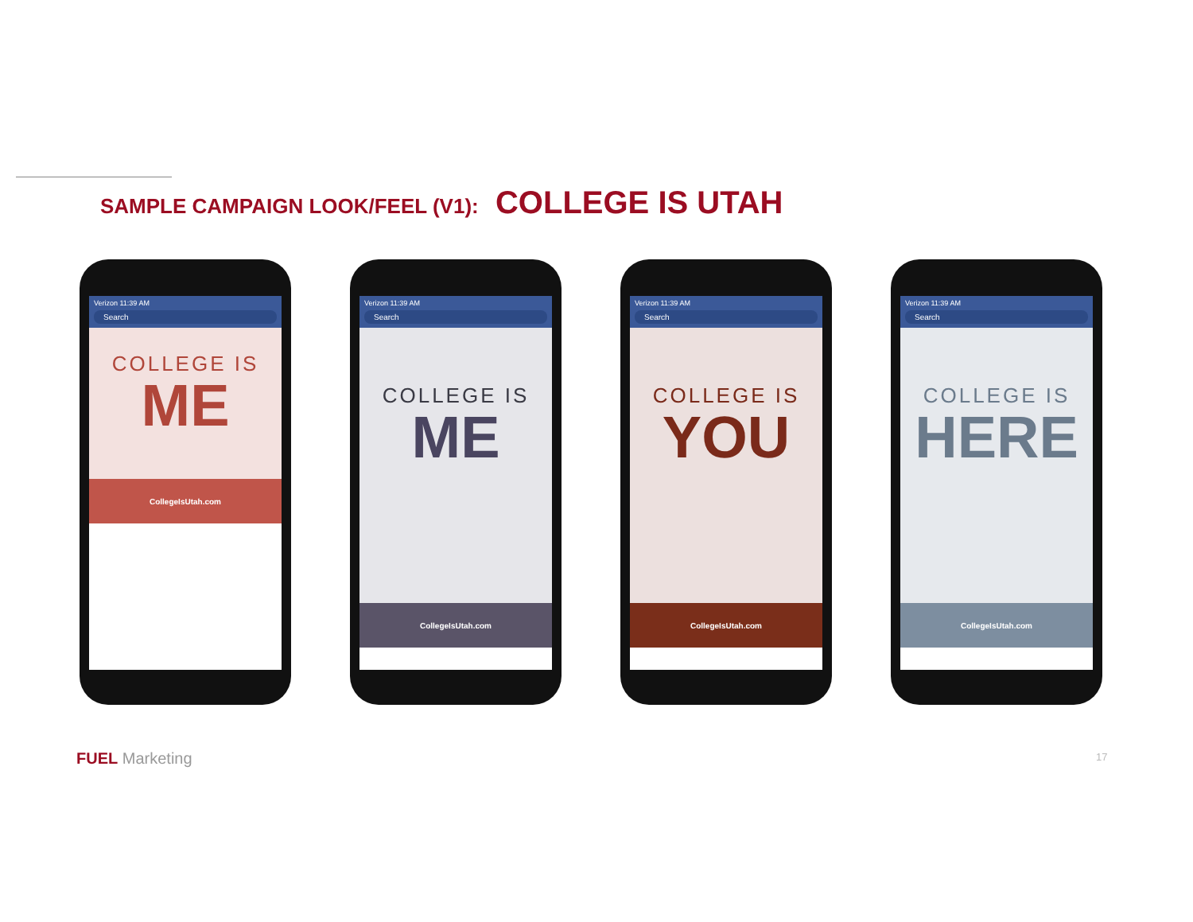SAMPLE CAMPAIGN LOOK/FEEL (V1): COLLEGE IS UTAH
Verizon 11:39 AM
Search
COLLEGE IS
ME
CollegeIsUtah.com
Verizon 11:39 AM
Search
COLLEGE IS
ME
CollegeIsUtah.com
Verizon 11:39 AM
Search
COLLEGE IS
YOU
CollegeIsUtah.com
Verizon 11:39 AM
Search
COLLEGE IS
HERE
CollegeIsUtah.com
FUEL Marketing 17